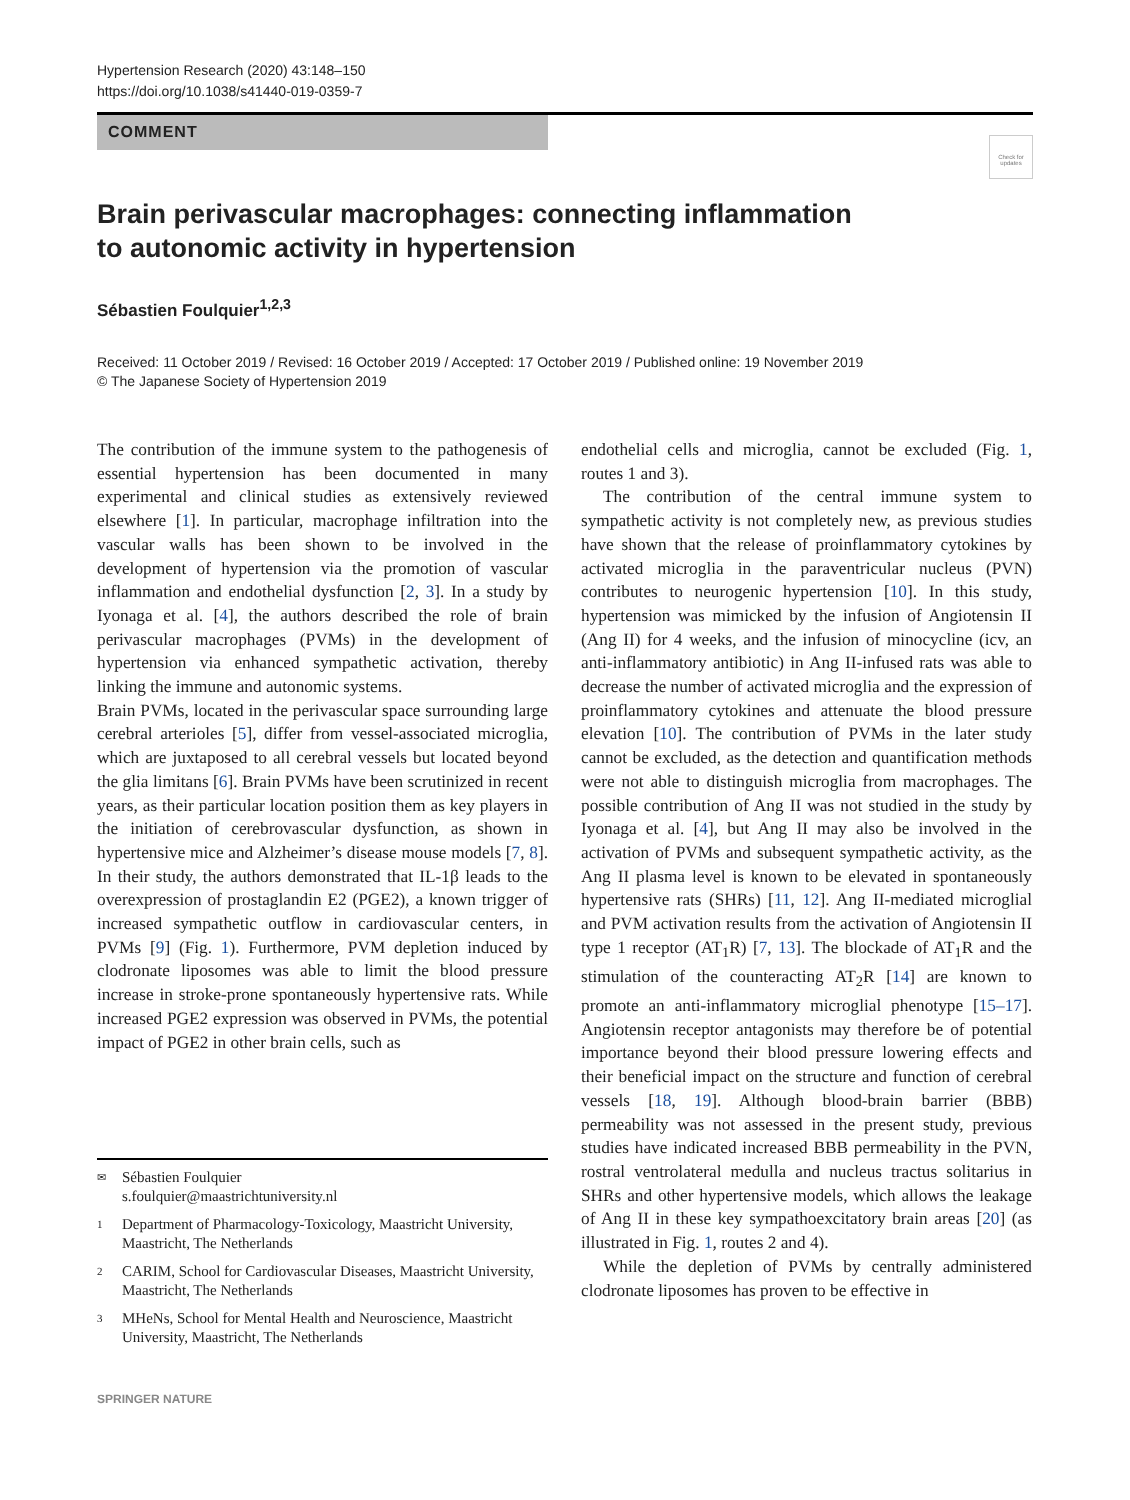Hypertension Research (2020) 43:148–150
https://doi.org/10.1038/s41440-019-0359-7
COMMENT
Check for updates
Brain perivascular macrophages: connecting inflammation
to autonomic activity in hypertension
Sébastien Foulquier<sup>1,2,3</sup>
Received: 11 October 2019 / Revised: 16 October 2019 / Accepted: 17 October 2019 / Published online: 19 November 2019
© The Japanese Society of Hypertension 2019
The contribution of the immune system to the pathogenesis of essential hypertension has been documented in many experimental and clinical studies as extensively reviewed elsewhere [1]. In particular, macrophage infiltration into the vascular walls has been shown to be involved in the development of hypertension via the promotion of vascular inflammation and endothelial dysfunction [2, 3]. In a study by Iyonaga et al. [4], the authors described the role of brain perivascular macrophages (PVMs) in the development of hypertension via enhanced sympathetic activation, thereby linking the immune and autonomic systems.
Brain PVMs, located in the perivascular space surrounding large cerebral arterioles [5], differ from vessel-associated microglia, which are juxtaposed to all cerebral vessels but located beyond the glia limitans [6]. Brain PVMs have been scrutinized in recent years, as their particular location position them as key players in the initiation of cerebrovascular dysfunction, as shown in hypertensive mice and Alzheimer’s disease mouse models [7, 8]. In their study, the authors demonstrated that IL-1β leads to the overexpression of prostaglandin E2 (PGE2), a known trigger of increased sympathetic outflow in cardiovascular centers, in PVMs [9] (Fig. 1). Furthermore, PVM depletion induced by clodronate liposomes was able to limit the blood pressure increase in stroke-prone spontaneously hypertensive rats. While increased PGE2 expression was observed in PVMs, the potential impact of PGE2 in other brain cells, such as
endothelial cells and microglia, cannot be excluded (Fig. 1, routes 1 and 3).
The contribution of the central immune system to sympathetic activity is not completely new, as previous studies have shown that the release of proinflammatory cytokines by activated microglia in the paraventricular nucleus (PVN) contributes to neurogenic hypertension [10]. In this study, hypertension was mimicked by the infusion of Angiotensin II (Ang II) for 4 weeks, and the infusion of minocycline (icv, an anti-inflammatory antibiotic) in Ang II-infused rats was able to decrease the number of activated microglia and the expression of proinflammatory cytokines and attenuate the blood pressure elevation [10]. The contribution of PVMs in the later study cannot be excluded, as the detection and quantification methods were not able to distinguish microglia from macrophages. The possible contribution of Ang II was not studied in the study by Iyonaga et al. [4], but Ang II may also be involved in the activation of PVMs and subsequent sympathetic activity, as the Ang II plasma level is known to be elevated in spontaneously hypertensive rats (SHRs) [11, 12]. Ang II-mediated microglial and PVM activation results from the activation of Angiotensin II type 1 receptor (AT<sub>1</sub>R) [7, 13]. The blockade of AT<sub>1</sub>R and the stimulation of the counteracting AT<sub>2</sub>R [14] are known to promote an anti-inflammatory microglial phenotype [15–17]. Angiotensin receptor antagonists may therefore be of potential importance beyond their blood pressure lowering effects and their beneficial impact on the structure and function of cerebral vessels [18, 19]. Although blood-brain barrier (BBB) permeability was not assessed in the present study, previous studies have indicated increased BBB permeability in the PVN, rostral ventrolateral medulla and nucleus tractus solitarius in SHRs and other hypertensive models, which allows the leakage of Ang II in these key sympathoexcitatory brain areas [20] (as illustrated in Fig. 1, routes 2 and 4).
While the depletion of PVMs by centrally administered clodronate liposomes has proven to be effective in
✉ Sébastien Foulquier
s.foulquier@maastrichtuniversity.nl
1 Department of Pharmacology-Toxicology, Maastricht University, Maastricht, The Netherlands
2 CARIM, School for Cardiovascular Diseases, Maastricht University, Maastricht, The Netherlands
3 MHeNs, School for Mental Health and Neuroscience, Maastricht University, Maastricht, The Netherlands
SPRINGER NATURE